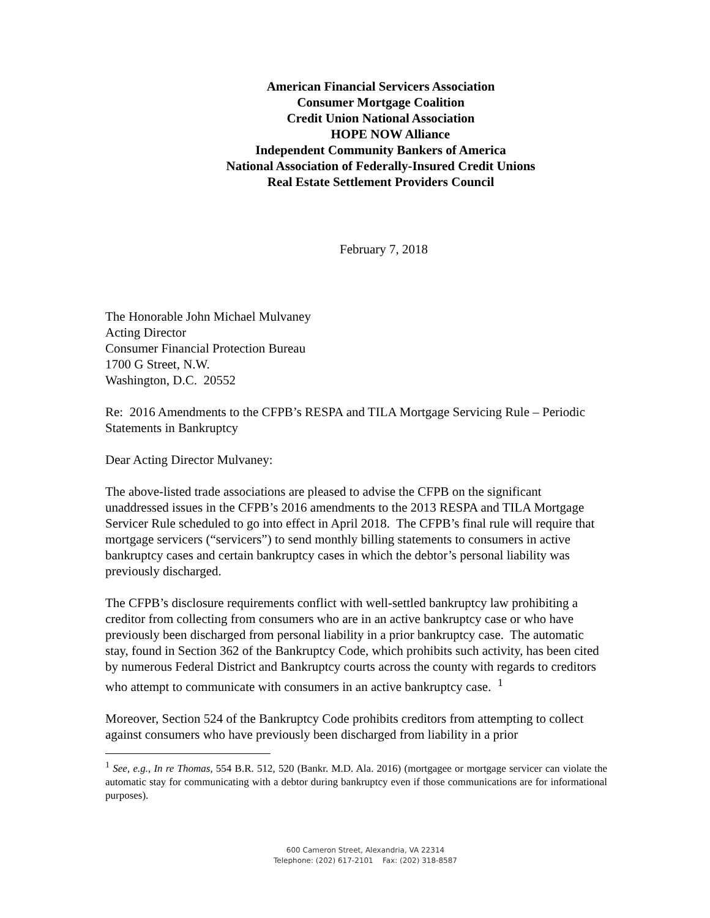American Financial Servicers Association
Consumer Mortgage Coalition
Credit Union National Association
HOPE NOW Alliance
Independent Community Bankers of America
National Association of Federally-Insured Credit Unions
Real Estate Settlement Providers Council
February 7, 2018
The Honorable John Michael Mulvaney
Acting Director
Consumer Financial Protection Bureau
1700 G Street, N.W.
Washington, D.C. 20552
Re: 2016 Amendments to the CFPB’s RESPA and TILA Mortgage Servicing Rule – Periodic Statements in Bankruptcy
Dear Acting Director Mulvaney:
The above-listed trade associations are pleased to advise the CFPB on the significant unaddressed issues in the CFPB’s 2016 amendments to the 2013 RESPA and TILA Mortgage Servicer Rule scheduled to go into effect in April 2018. The CFPB’s final rule will require that mortgage servicers (“servicers”) to send monthly billing statements to consumers in active bankruptcy cases and certain bankruptcy cases in which the debtor’s personal liability was previously discharged.
The CFPB’s disclosure requirements conflict with well-settled bankruptcy law prohibiting a creditor from collecting from consumers who are in an active bankruptcy case or who have previously been discharged from personal liability in a prior bankruptcy case. The automatic stay, found in Section 362 of the Bankruptcy Code, which prohibits such activity, has been cited by numerous Federal District and Bankruptcy courts across the county with regards to creditors who attempt to communicate with consumers in an active bankruptcy case. <sup>1</sup>
Moreover, Section 524 of the Bankruptcy Code prohibits creditors from attempting to collect against consumers who have previously been discharged from liability in a prior
<sup>1</sup> See, e.g., In re Thomas, 554 B.R. 512, 520 (Bankr. M.D. Ala. 2016) (mortgagee or mortgage servicer can violate the automatic stay for communicating with a debtor during bankruptcy even if those communications are for informational purposes).
600 Cameron Street, Alexandria, VA 22314
Telephone: (202) 617-2101 Fax: (202) 318-8587